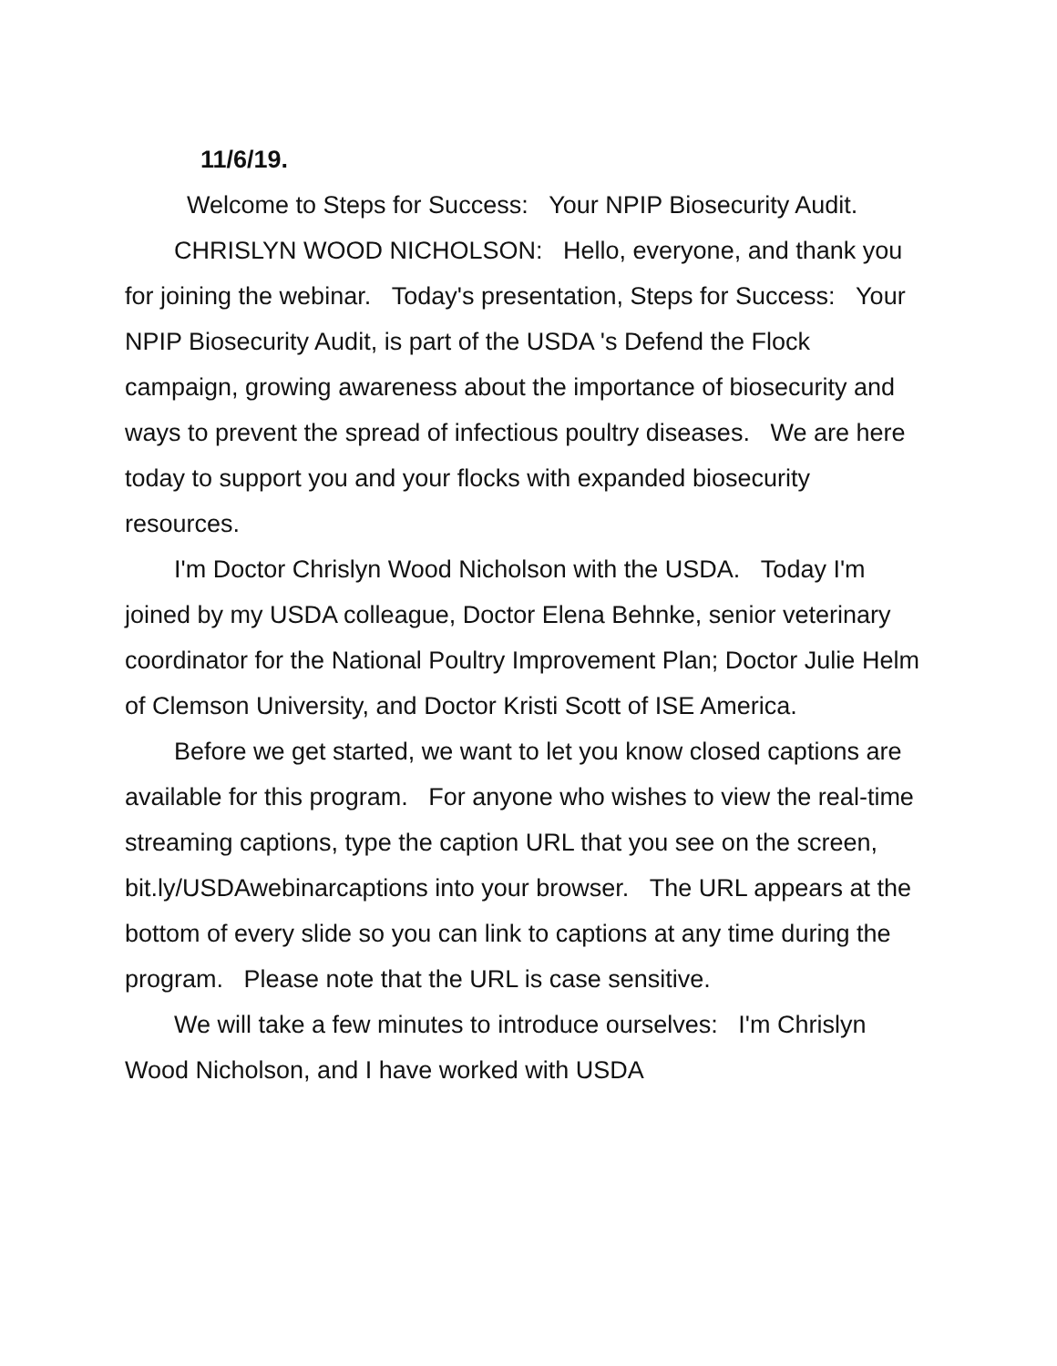11/6/19.
Welcome to Steps for Success: Your NPIP Biosecurity Audit.
CHRISLYN WOOD NICHOLSON: Hello, everyone, and thank you for joining the webinar. Today's presentation, Steps for Success: Your NPIP Biosecurity Audit, is part of the USDA 's Defend the Flock campaign, growing awareness about the importance of biosecurity and ways to prevent the spread of infectious poultry diseases. We are here today to support you and your flocks with expanded biosecurity resources.
I'm Doctor Chrislyn Wood Nicholson with the USDA. Today I'm joined by my USDA colleague, Doctor Elena Behnke, senior veterinary coordinator for the National Poultry Improvement Plan; Doctor Julie Helm of Clemson University, and Doctor Kristi Scott of ISE America.
Before we get started, we want to let you know closed captions are available for this program. For anyone who wishes to view the real-time streaming captions, type the caption URL that you see on the screen, bit.ly/USDAwebinarcaptions into your browser. The URL appears at the bottom of every slide so you can link to captions at any time during the program. Please note that the URL is case sensitive.
We will take a few minutes to introduce ourselves: I'm Chrislyn Wood Nicholson, and I have worked with USDA